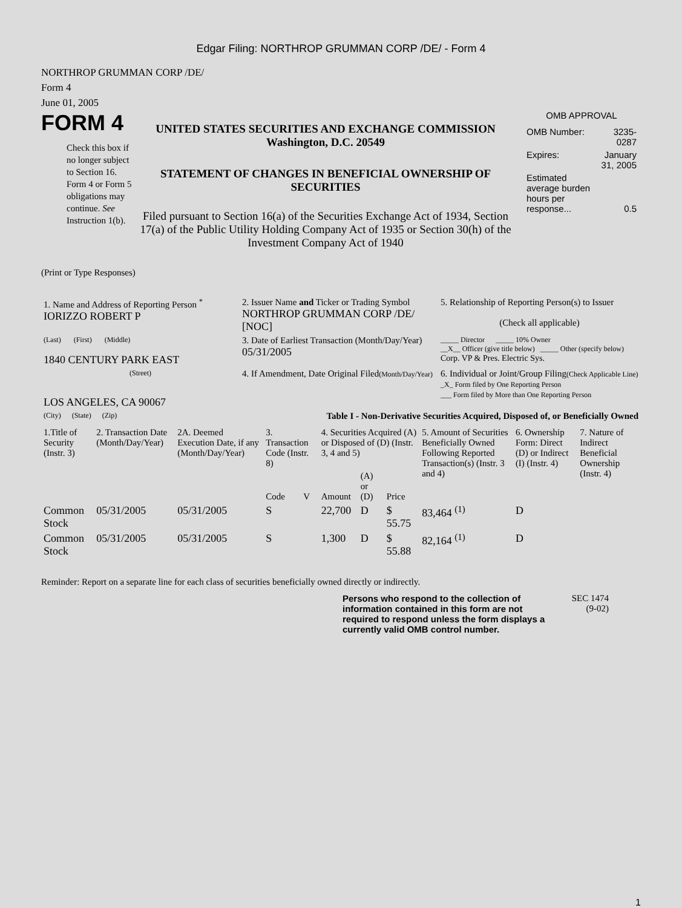Edgar Filing: NORTHROP GRUMMAN CORP /DE/ - Form 4
NORTHROP GRUMMAN CORP /DE/
Form 4
June 01, 2005
FORM 4
Check this box if no longer subject to Section 16. Form 4 or Form 5 obligations may continue. See Instruction 1(b).
UNITED STATES SECURITIES AND EXCHANGE COMMISSION
Washington, D.C. 20549
STATEMENT OF CHANGES IN BENEFICIAL OWNERSHIP OF SECURITIES
Filed pursuant to Section 16(a) of the Securities Exchange Act of 1934, Section 17(a) of the Public Utility Holding Company Act of 1935 or Section 30(h) of the Investment Company Act of 1940
OMB APPROVAL
| OMB Number: | 3235-0287 |
| Expires: | January 31, 2005 |
| Estimated average burden hours per response... | 0.5 |
(Print or Type Responses)
| 1. Name and Address of Reporting Person <sup>*</sup> IORIZZO ROBERT P | 2. Issuer Name and Ticker or Trading Symbol NORTHROP GRUMMAN CORP /DE/ [NOC] | 5. Relationship of Reporting Person(s) to Issuer (Check all applicable) |
| (Last) (First) (Middle) 1840 CENTURY PARK EAST | 3. Date of Earliest Transaction (Month/Day/Year) 05/31/2005 | _____ Director _____ 10% Owner __X__ Officer (give title below) _____ Other (specify below) Corp. VP & Pres. Electric Sys. |
| (Street) LOS ANGELES, CA 90067 | 4. If Amendment, Date Original Filed (Month/Day/Year) | 6. Individual or Joint/Group Filing (Check Applicable Line) _X_ Form filed by One Reporting Person ___ Form filed by More than One Reporting Person |
| (City) (State) (Zip) | Table I - Non-Derivative Securities Acquired, Disposed of, or Beneficially Owned | |
| 1.Title of Security (Instr. 3) | 2. Transaction Date (Month/Day/Year) | 2A. Deemed Execution Date, if any (Month/Day/Year) | 3. Transaction Code (Instr. 8) | | 4. Securities Acquired (A) or Disposed of (D) (Instr. 3, 4 and 5) | | | 5. Amount of Securities Beneficially Owned Following Reported Transaction(s) (Instr. 3 and 4) | 6. Ownership Form: Direct (D) or Indirect (I) (Instr. 4) | 7. Nature of Indirect Beneficial Ownership (Instr. 4) |
| --- | --- | --- | --- | --- | --- | --- | --- | --- | --- | --- |
| | | | Code | V | Amount | (A) or (D) | Price | | | |
| Common Stock | 05/31/2005 | 05/31/2005 | S | | 22,700 | D | $ 55.75 | 83,464 <sup>(1)</sup> | D | |
| Common Stock | 05/31/2005 | 05/31/2005 | S | | 1,300 | D | $ 55.88 | 82,164 <sup>(1)</sup> | D | |
Reminder: Report on a separate line for each class of securities beneficially owned directly or indirectly.
Persons who respond to the collection of information contained in this form are not required to respond unless the form displays a currently valid OMB control number.
SEC 1474
(9-02)
1